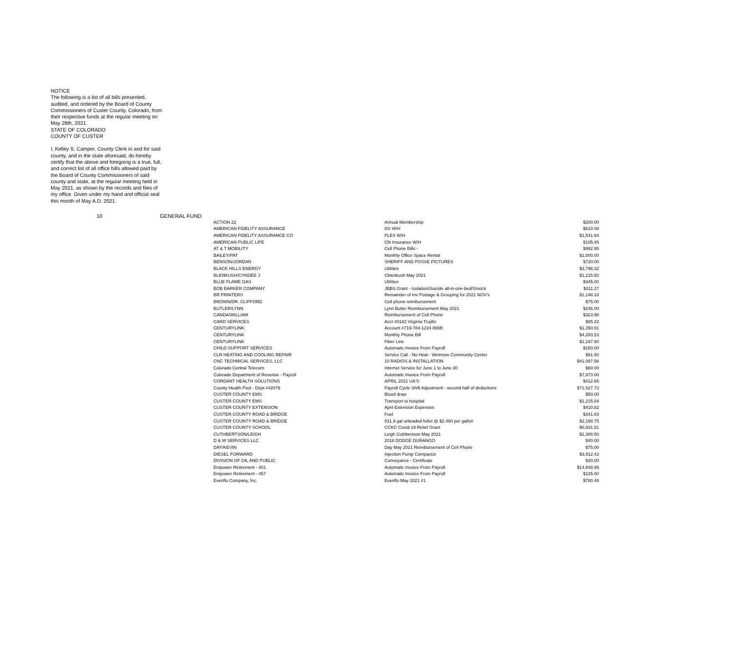NOTICE
The following is a list of all bills presented, audited, and ordered by the Board of County Commissioners of Custer County, Colorado, from their respective funds at the regular meeting on May 28th, 2021.
STATE OF COLORADO
COUNTY OF CUSTER
I, Kelley S. Camper, County Clerk in and for said county, and in the state aforesaid, do hereby certify that the above and foregoing is a true, full, and correct list of all office bills allowed paid by the Board of County Commissioners of said county and state, at the regular meeting held in May 2021, as shown by the records and files of my office. Given under my hand and official seal this month of May A.D. 2021.
10 GENERAL FUND
| ACTION 22 | Annual Membership | $200.00 |
| AMERICAN FIDELITY ASSURANCE | DS W/H | $610.08 |
| AMERICAN FIDELITY ASSURANCE CO | FLEX W/H | $1,541.64 |
| AMERICAN PUBLIC LIFE | CN Insurance W/H | $105.45 |
| AT & T MOBILITY | Cell Phone Bills - | $992.95 |
| BAILEY/PAT | Monthly Office Space Rental | $1,000.00 |
| BENSON/JORDAN | SHERIFF AND POSSE PICTURES | $720.00 |
| BLACK HILLS ENERGY | Utilities | $3,796.32 |
| BLENKUSH/CYNDEE J | Cblenkush May 2021 | $1,215.50 |
| BLUE FLAME GAS | Utilities | $345.00 |
| BOB BARKER COMPANY | JBBS Grant - Isolation/Suicide all-in-one-bed/Smock | $311.27 |
| BR PRINTERS | Remainder of Inv Postage & Grouping for 2021 NOV's | $1,148.33 |
| BROWN/DR. CLIFFORD | Cell phone reimbursement | $75.00 |
| BUTLER/LYNN | Lynn Butler Reimbursement May 2021 | $246.00 |
| CANDA/WILLIAM | Reimbursement of Cell Phone | $323.98 |
| CARD SERVICES | Acct #0182 Virginia Trujillo | $85.22 |
| CENTURYLINK | Account #719-784-1224 866B | $1,350.81 |
| CENTURYLINK | Monthly Phone Bill | $4,283.53 |
| CENTURYLINK | Fiber Line | $1,197.60 |
| CHILD SUPPORT SERVICES | Automatic Invoice From Payroll | $150.00 |
| CLR HEATING AND COOLING REPAIR | Service Call - No Heat - Wetmore Community Center | $91.50 |
| CNC TECHNICAL SERVICES, LLC | 10 RADIOS & INSTALLATION | $41,097.56 |
| Colorado Central Telecom | Internet Service for June 1 to June 30 | $60.00 |
| Colorado Department of Revenue - Payroll | Automatic Invoice From Payroll | $7,973.00 |
| CORDANT HEALTH SOLUTIONS | APRIL 2021 UA'S | $412.65 |
| County Health Pool - Dept #42079 | Payroll Cycle Shift Adjustment - second half of deductions | $71,527.73 |
| CUSTER COUNTY EMS | Blood draw | $50.00 |
| CUSTER COUNTY EMS | Transport to hospital | $1,215.04 |
| CUSTER COUNTY EXTENSION | April Extension Expenses | $410.82 |
| CUSTER COUNTY ROAD & BRIDGE | Fuel | $341.83 |
| CUSTER COUNTY ROAD & BRIDGE | 831.9 gal unleaded fu8el @ $2.460 per gallon | $2,158.75 |
| CUSTER COUNTY SCHOOL | CCKC Covid-19 Relief Grant | $6,831.51 |
| CUTHBERTSON/LEIGH | Leigh Cuthbertson May 2021 | $1,300.50 |
| D & W SERVICES LLC | 2018 DODGE DURANGO | $40.00 |
| DAY/KEVIN | Day May 2021 Reimbursement of Cell Phone | $75.00 |
| DIESEL FORWARD | Injection Pump Compactor | $3,912.43 |
| DIVISION OF OIL AND PUBLIC | Conveyance - Certificate | $30.00 |
| Empower Retirement - 401 | Automatic Invoice From Payroll | $14,848.99 |
| Empower Retirement - 457 | Automatic Invoice From Payroll | $125.00 |
| Evenflo Company, Inc. | Evenflo May 2021 #1 | $780.48 |